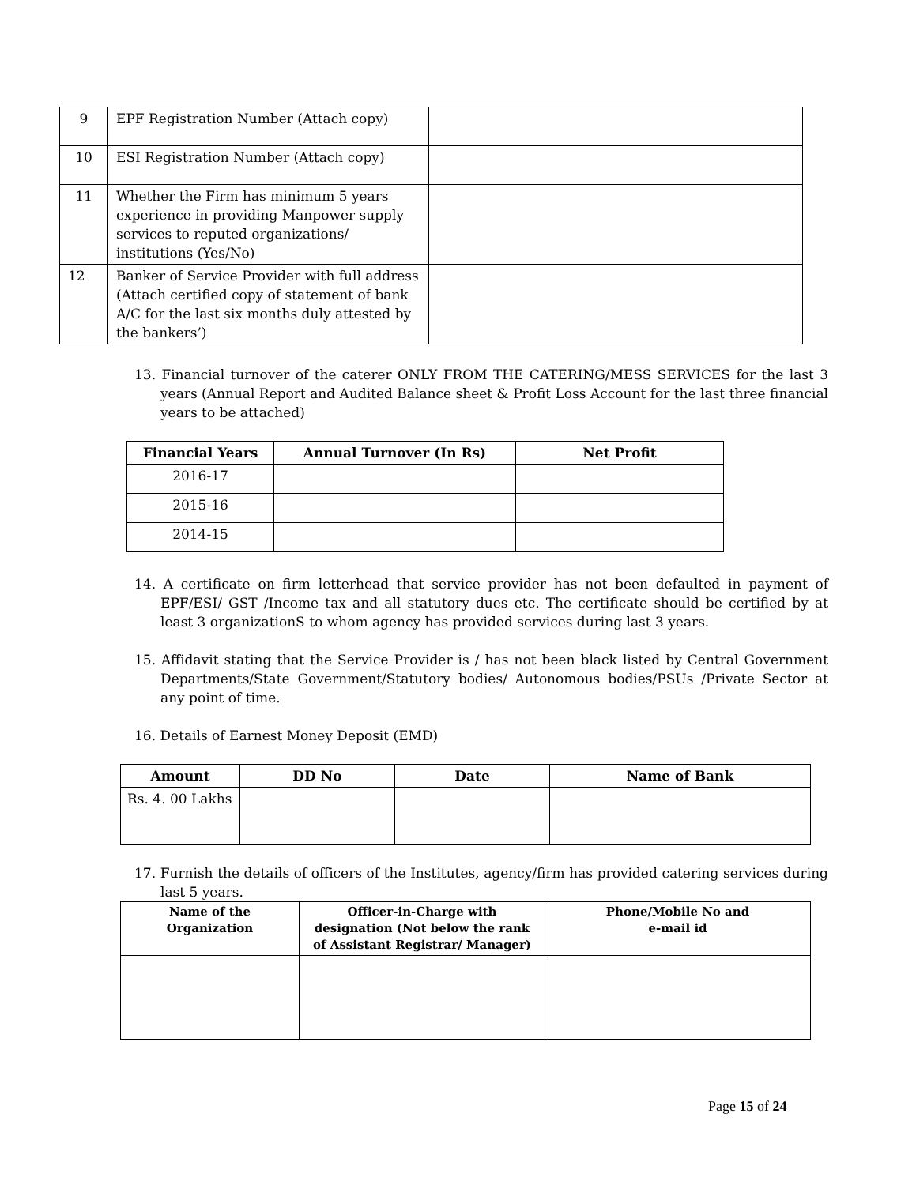| 9 | EPF Registration Number (Attach copy) | |
| 10 | ESI Registration Number (Attach copy) | |
| 11 | Whether the Firm has minimum 5 years experience in providing Manpower supply services to reputed organizations/ institutions (Yes/No) | |
| 12 | Banker of Service Provider with full address (Attach certified copy of statement of bank A/C for the last six months duly attested by the bankers’) | |
13. Financial turnover of the caterer ONLY FROM THE CATERING/MESS SERVICES for the last 3 years (Annual Report and Audited Balance sheet & Profit Loss Account for the last three financial years to be attached)
| Financial Years | Annual Turnover (In Rs) | Net Profit |
| --- | --- | --- |
| 2016-17 | | |
| 2015-16 | | |
| 2014-15 | | |
14. A certificate on firm letterhead that service provider has not been defaulted in payment of EPF/ESI/ GST /Income tax and all statutory dues etc. The certificate should be certified by at least 3 organizationS to whom agency has provided services during last 3 years.
15. Affidavit stating that the Service Provider is / has not been black listed by Central Government Departments/State Government/Statutory bodies/ Autonomous bodies/PSUs /Private Sector at any point of time.
16. Details of Earnest Money Deposit (EMD)
| Amount | DD No | Date | Name of Bank |
| --- | --- | --- | --- |
| Rs. 4. 00 Lakhs | | | |
17. Furnish the details of officers of the Institutes, agency/firm has provided catering services during last 5 years.
| Name of the Organization | Officer-in-Charge with designation (Not below the rank of Assistant Registrar/ Manager) | Phone/Mobile No and e-mail id |
| --- | --- | --- |
Page 15 of 24